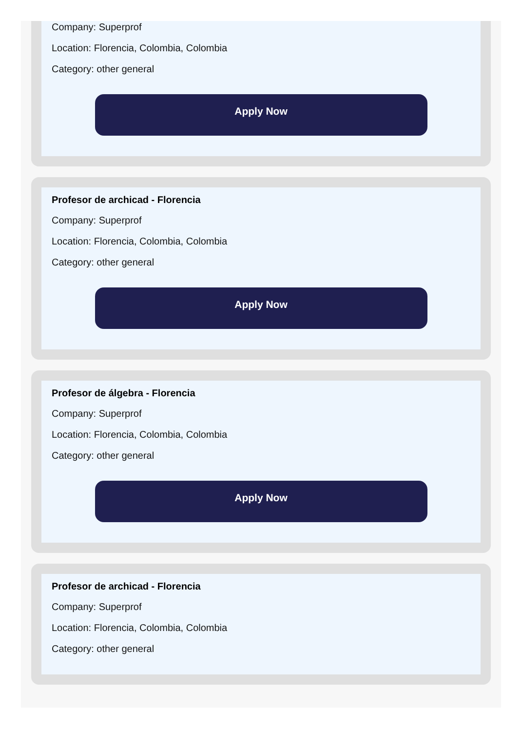Company: Superprof
Location: Florencia, Colombia, Colombia
Category: other general
Apply Now
Profesor de archicad - Florencia
Company: Superprof
Location: Florencia, Colombia, Colombia
Category: other general
Apply Now
Profesor de álgebra - Florencia
Company: Superprof
Location: Florencia, Colombia, Colombia
Category: other general
Apply Now
Profesor de archicad - Florencia
Company: Superprof
Location: Florencia, Colombia, Colombia
Category: other general